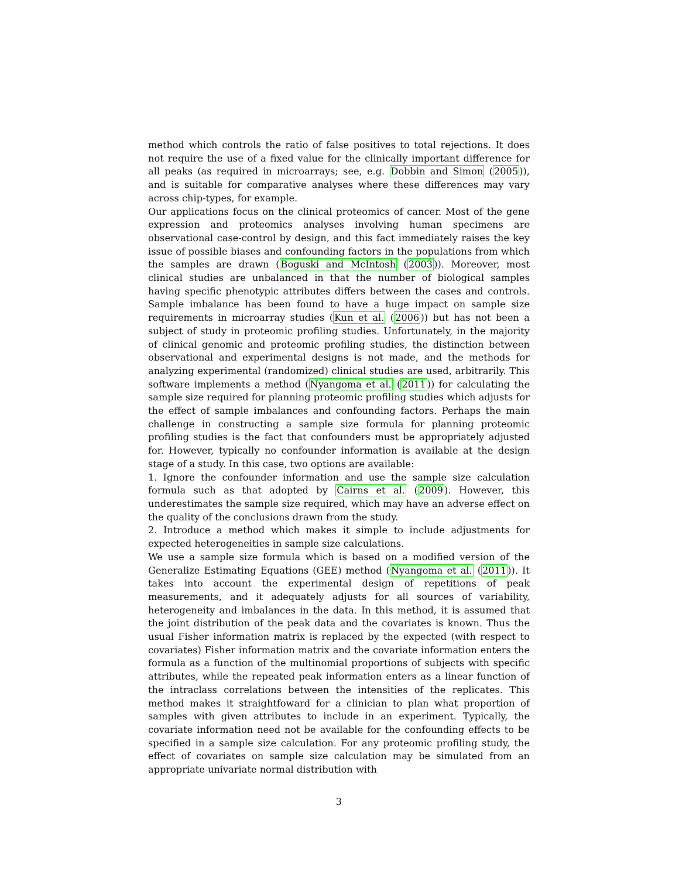method which controls the ratio of false positives to total rejections. It does not require the use of a fixed value for the clinically important difference for all peaks (as required in microarrays; see, e.g. Dobbin and Simon (2005)), and is suitable for comparative analyses where these differences may vary across chip-types, for example.
Our applications focus on the clinical proteomics of cancer. Most of the gene expression and proteomics analyses involving human specimens are observational case-control by design, and this fact immediately raises the key issue of possible biases and confounding factors in the populations from which the samples are drawn (Boguski and McIntosh (2003)). Moreover, most clinical studies are unbalanced in that the number of biological samples having specific phenotypic attributes differs between the cases and controls. Sample imbalance has been found to have a huge impact on sample size requirements in microarray studies (Kun et al. (2006)) but has not been a subject of study in proteomic profiling studies. Unfortunately, in the majority of clinical genomic and proteomic profiling studies, the distinction between observational and experimental designs is not made, and the methods for analyzing experimental (randomized) clinical studies are used, arbitrarily. This software implements a method (Nyangoma et al. (2011)) for calculating the sample size required for planning proteomic profiling studies which adjusts for the effect of sample imbalances and confounding factors. Perhaps the main challenge in constructing a sample size formula for planning proteomic profiling studies is the fact that confounders must be appropriately adjusted for. However, typically no confounder information is available at the design stage of a study. In this case, two options are available:
1. Ignore the confounder information and use the sample size calculation formula such as that adopted by Cairns et al. (2009). However, this underestimates the sample size required, which may have an adverse effect on the quality of the conclusions drawn from the study.
2. Introduce a method which makes it simple to include adjustments for expected heterogeneities in sample size calculations.
We use a sample size formula which is based on a modified version of the Generalize Estimating Equations (GEE) method (Nyangoma et al. (2011)). It takes into account the experimental design of repetitions of peak measurements, and it adequately adjusts for all sources of variability, heterogeneity and imbalances in the data. In this method, it is assumed that the joint distribution of the peak data and the covariates is known. Thus the usual Fisher information matrix is replaced by the expected (with respect to covariates) Fisher information matrix and the covariate information enters the formula as a function of the multinomial proportions of subjects with specific attributes, while the repeated peak information enters as a linear function of the intraclass correlations between the intensities of the replicates. This method makes it straightfoward for a clinician to plan what proportion of samples with given attributes to include in an experiment. Typically, the covariate information need not be available for the confounding effects to be specified in a sample size calculation. For any proteomic profiling study, the effect of covariates on sample size calculation may be simulated from an appropriate univariate normal distribution with
3